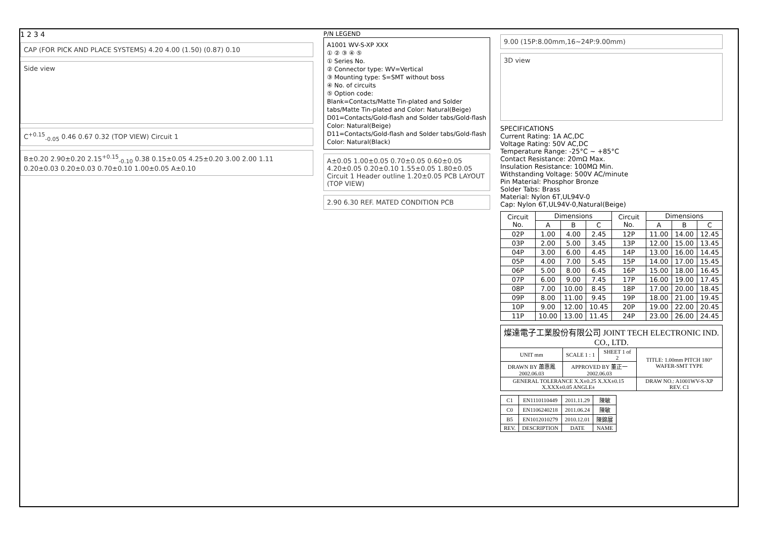1 2 3 4
CAP (FOR PICK AND PLACE SYSTEMS) 4.20 4.00 (1.50) (0.87) 0.10
Side view
C<sup>+0.15</sup><sub>-0.05</sub> 0.46 0.67 0.32 (TOP VIEW) Circuit 1
B±0.20 2.90±0.20 2.15<sup>+0.15</sup><sub>-0.10</sub> 0.38 0.15±0.05 4.25±0.20 3.00 2.00 1.11 0.20±0.03 0.20±0.03 0.70±0.10 1.00±0.05 A±0.10
P/N LEGEND
A1001 WV-S-XP XXX
① ② ③ ④ ⑤
① Series No.
② Connector type: WV=Vertical
③ Mounting type: S=SMT without boss
④ No. of circuits
⑤ Option code:
Blank=Contacts/Matte Tin-plated and Solder tabs/Matte Tin-plated and Color: Natural(Beige)
D01=Contacts/Gold-flash and Solder tabs/Gold-flash Color: Natural(Beige)
D11=Contacts/Gold-flash and Solder tabs/Gold-flash Color: Natural(Black)
A±0.05 1.00±0.05 0.70±0.05 0.60±0.05 4.20±0.05 0.20±0.10 1.55±0.05 1.80±0.05 Circuit 1 Header outline 1.20±0.05 PCB LAYOUT (TOP VIEW)
2.90 6.30 REF. MATED CONDITION PCB
9.00 (15P:8.00mm,16~24P:9.00mm)
3D view
SPECIFICATIONS
Current Rating: 1A AC,DC
Voltage Rating: 50V AC,DC
Temperature Range: -25°C ~ +85°C
Contact Resistance: 20mΩ Max.
Insulation Resistance: 100MΩ Min.
Withstanding Voltage: 500V AC/minute
Pin Material: Phosphor Bronze
Solder Tabs: Brass
Material: Nylon 6T,UL94V-0
Cap: Nylon 6T,UL94V-0,Natural(Beige)
| Circuit No. | Dimensions | | | Circuit No. | Dimensions | | |
| --- | --- | --- | --- | --- | --- | --- | --- |
| | A | B | C | | A | B | C |
| 02P | 1.00 | 4.00 | 2.45 | 12P | 11.00 | 14.00 | 12.45 |
| 03P | 2.00 | 5.00 | 3.45 | 13P | 12.00 | 15.00 | 13.45 |
| 04P | 3.00 | 6.00 | 4.45 | 14P | 13.00 | 16.00 | 14.45 |
| 05P | 4.00 | 7.00 | 5.45 | 15P | 14.00 | 17.00 | 15.45 |
| 06P | 5.00 | 8.00 | 6.45 | 16P | 15.00 | 18.00 | 16.45 |
| 07P | 6.00 | 9.00 | 7.45 | 17P | 16.00 | 19.00 | 17.45 |
| 08P | 7.00 | 10.00 | 8.45 | 18P | 17.00 | 20.00 | 18.45 |
| 09P | 8.00 | 11.00 | 9.45 | 19P | 18.00 | 21.00 | 19.45 |
| 10P | 9.00 | 12.00 | 10.45 | 20P | 19.00 | 22.00 | 20.45 |
| 11P | 10.00 | 13.00 | 11.45 | 24P | 23.00 | 26.00 | 24.45 |
| 燦達電子工業股份有限公司 JOINT TECH ELECTRONIC IND. CO., LTD. | | | |
| UNIT mm | SCALE 1 : 1 | SHEET 1 of 2 | TITLE: 1.00mm PITCH 180° WAFER-SMT TYPE |
| DRAWN BY 蕭惠鳳 2002.06.03 | APPROVED BY 董正一 2002.06.03 | | |
| GENERAL TOLERANCE X.X±0.25 X.XX±0.15 X.XXX±0.05 ANGLE± | | | DRAW NO.: A1001WV-S-XP REV. C1 |
| C1 | EN1110110449 | 2011.11.29 | 陳敏 |
| C0 | EN1106240218 | 2011.06.24 | 陳敏 |
| B5 | EN1012010279 | 2010.12.01 | 陳錦展 |
| REV. | DESCRIPTION | DATE | NAME |